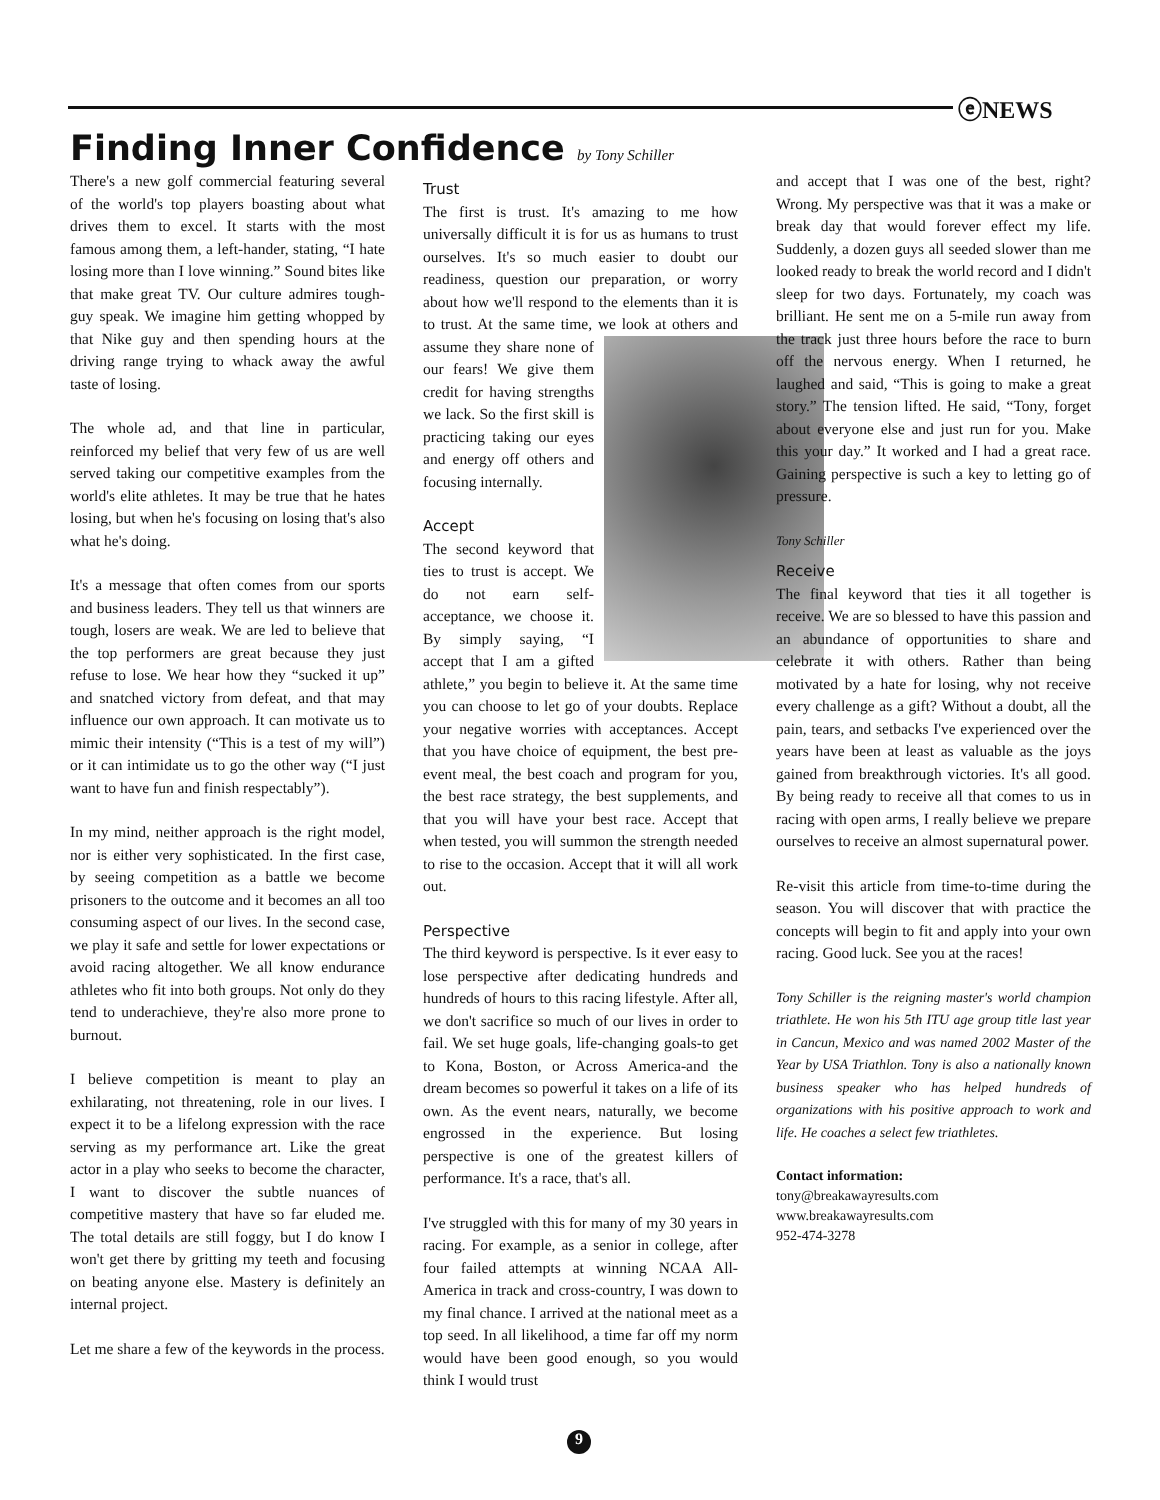ⓔNEWS
Finding Inner Confidence by Tony Schiller
There's a new golf commercial featuring several of the world's top players boasting about what drives them to excel. It starts with the most famous among them, a left-hander, stating, “I hate losing more than I love winning.” Sound bites like that make great TV. Our culture admires tough-guy speak. We imagine him getting whopped by that Nike guy and then spending hours at the driving range trying to whack away the awful taste of losing.
The whole ad, and that line in particular, reinforced my belief that very few of us are well served taking our competitive examples from the world's elite athletes. It may be true that he hates losing, but when he's focusing on losing that's also what he's doing.
It's a message that often comes from our sports and business leaders. They tell us that winners are tough, losers are weak. We are led to believe that the top performers are great because they just refuse to lose. We hear how they “sucked it up” and snatched victory from defeat, and that may influence our own approach. It can motivate us to mimic their intensity (“This is a test of my will”) or it can intimidate us to go the other way (“I just want to have fun and finish respectably”).
In my mind, neither approach is the right model, nor is either very sophisticated. In the first case, by seeing competition as a battle we become prisoners to the outcome and it becomes an all too consuming aspect of our lives. In the second case, we play it safe and settle for lower expectations or avoid racing altogether. We all know endurance athletes who fit into both groups. Not only do they tend to underachieve, they're also more prone to burnout.
I believe competition is meant to play an exhilarating, not threatening, role in our lives. I expect it to be a lifelong expression with the race serving as my performance art. Like the great actor in a play who seeks to become the character, I want to discover the subtle nuances of competitive mastery that have so far eluded me. The total details are still foggy, but I do know I won't get there by gritting my teeth and focusing on beating anyone else. Mastery is definitely an internal project.
Let me share a few of the keywords in the process.
Trust
The first is trust. It's amazing to me how universally difficult it is for us as humans to trust ourselves. It's so much easier to doubt our readiness, question our preparation, or worry about how we'll respond to the elements than it is to trust. At the same time, we look at others and assume they share none of our fears! We give them credit for having strengths we lack. So the first skill is practicing taking our eyes and energy off others and focusing internally.
Accept
The second keyword that ties to trust is accept. We do not earn self-acceptance, we choose it. By simply saying, “I accept that I am a gifted athlete,” you begin to believe it. At the same time you can choose to let go of your doubts. Replace your negative worries with acceptances. Accept that you have choice of equipment, the best pre-event meal, the best coach and program for you, the best race strategy, the best supplements, and that you will have your best race. Accept that when tested, you will summon the strength needed to rise to the occasion. Accept that it will all work out.
Perspective
The third keyword is perspective. Is it ever easy to lose perspective after dedicating hundreds and hundreds of hours to this racing lifestyle. After all, we don't sacrifice so much of our lives in order to fail. We set huge goals, life-changing goals-to get to Kona, Boston, or Across America-and the dream becomes so powerful it takes on a life of its own. As the event nears, naturally, we become engrossed in the experience. But losing perspective is one of the greatest killers of performance. It's a race, that's all.
I've struggled with this for many of my 30 years in racing. For example, as a senior in college, after four failed attempts at winning NCAA All-America in track and cross-country, I was down to my final chance. I arrived at the national meet as a top seed. In all likelihood, a time far off my norm would have been good enough, so you would think I would trust
and accept that I was one of the best, right? Wrong. My perspective was that it was a make or break day that would forever effect my life. Suddenly, a dozen guys all seeded slower than me looked ready to break the world record and I didn't sleep for two days. Fortunately, my coach was brilliant. He sent me on a 5-mile run away from the track just three hours before the race to burn off the nervous energy. When I returned, he laughed and said, “This is going to make a great story.” The tension lifted. He said, “Tony, forget about everyone else and just run for you. Make this your day.” It worked and I had a great race. Gaining perspective is such a key to letting go of pressure.
Tony Schiller
Receive
The final keyword that ties it all together is receive. We are so blessed to have this passion and an abundance of opportunities to share and celebrate it with others. Rather than being motivated by a hate for losing, why not receive every challenge as a gift? Without a doubt, all the pain, tears, and setbacks I've experienced over the years have been at least as valuable as the joys gained from breakthrough victories. It's all good. By being ready to receive all that comes to us in racing with open arms, I really believe we prepare ourselves to receive an almost supernatural power.
Re-visit this article from time-to-time during the season. You will discover that with practice the concepts will begin to fit and apply into your own racing. Good luck. See you at the races!
Tony Schiller is the reigning master's world champion triathlete. He won his 5th ITU age group title last year in Cancun, Mexico and was named 2002 Master of the Year by USA Triathlon. Tony is also a nationally known business speaker who has helped hundreds of organizations with his positive approach to work and life. He coaches a select few triathletes.
Contact information:
tony@breakawayresults.com
www.breakawayresults.com
952-474-3278
9